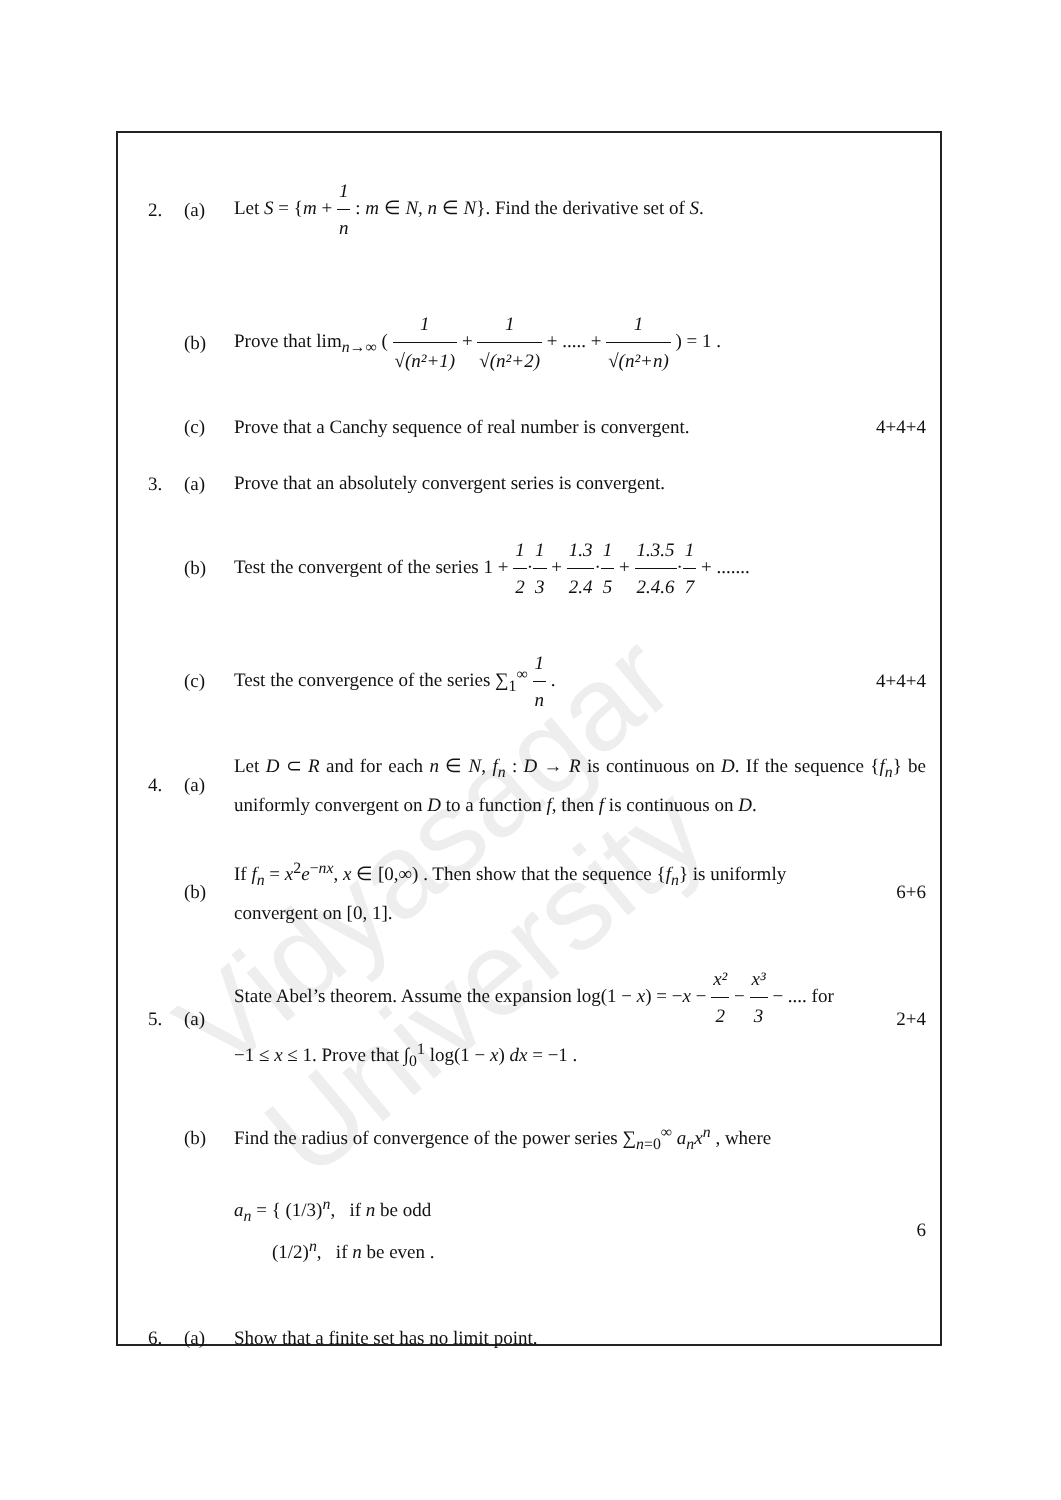Vidyasagar University
2. (a)
Let S = {m + 1 n : m ∈ N, n ∈ N}. Find the derivative set of S.
(b)
Prove that lim<sub>n→∞</sub> ( 1 √(n²+1) + 1 √(n²+2) + ..... + 1 √(n²+n) ) = 1 .
(c)
Prove that a Canchy sequence of real number is convergent.
4+4+4
3. (a)
Prove that an absolutely convergent series is convergent.
(b)
Test the convergent of the series 1 + 1 2·1 3 + 1.3 2.4·1 5 + 1.3.5 2.4.6·1 7 + .......
(c)
Test the convergence of the series ∑<sub>1</sub><sup>∞</sup> 1 n .
4+4+4
4. (a)
Let D ⊂ R and for each n ∈ N, f<sub>n</sub> : D → R is continuous on D. If the sequence {f<sub>n</sub>} be uniformly convergent on D to a function f, then f is continuous on D.
(b)
If f<sub>n</sub> = x<sup>2</sup>e<sup>−nx</sup>, x ∈ [0,∞) . Then show that the sequence {f<sub>n</sub>} is uniformly convergent on [0, 1].
6+6
5. (a)
State Abel’s theorem. Assume the expansion log(1 − x) = −x − x² 2 − x³ 3 − .... for
−1 ≤ x ≤ 1. Prove that ∫<sub>0</sub><sup>1</sup> log(1 − x) dx = −1 .
2+4
(b)
Find the radius of convergence of the power series ∑<sub>n=0</sub><sup>∞</sup> a<sub>n</sub>x<sup>n</sup> , where
a<sub>n</sub> = { (1/3)<sup>n</sup>, if n be odd
(1/2)<sup>n</sup>, if n be even .
6
6. (a)
Show that a finite set has no limit point.